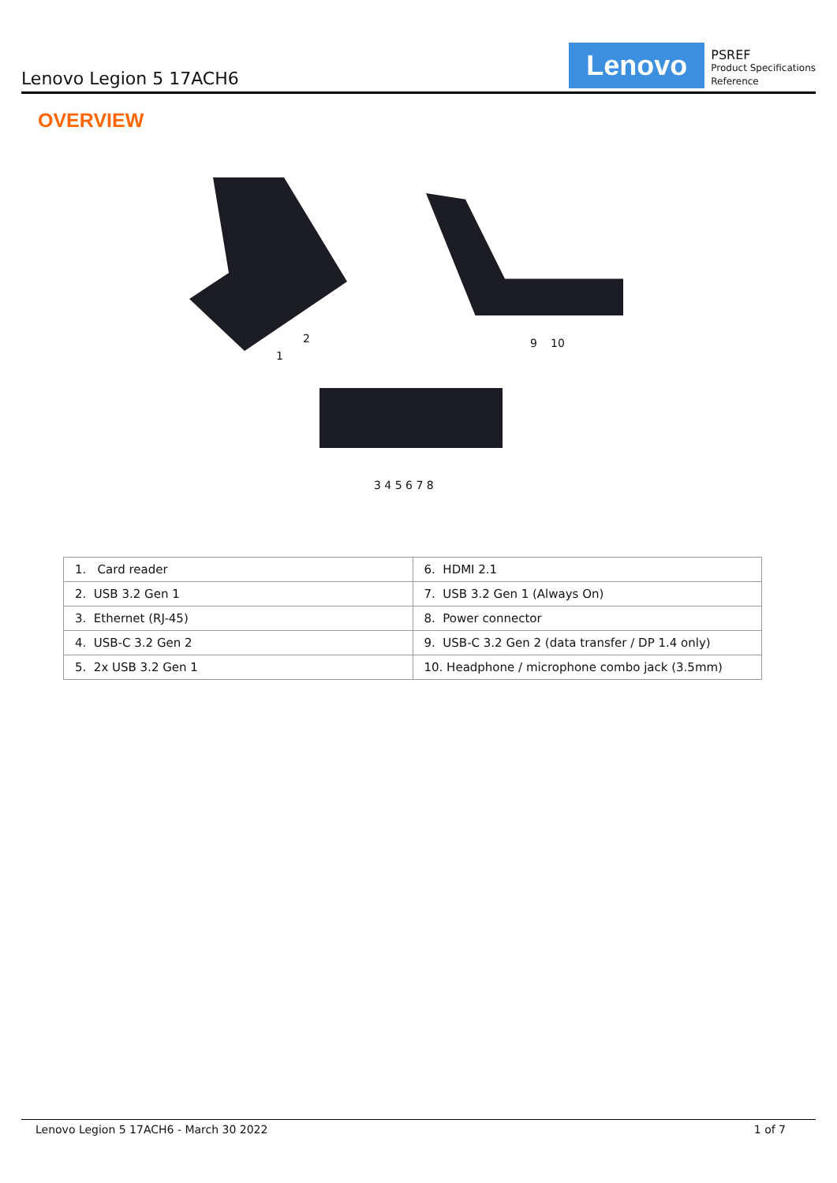Lenovo Legion 5 17ACH6
Lenovo
PSREF
Product Specifications
Reference
OVERVIEW
1
2 9 10
3 4 5 6 7 8
| 1. Card reader | 6. HDMI 2.1 |
| 2. USB 3.2 Gen 1 | 7. USB 3.2 Gen 1 (Always On) |
| 3. Ethernet (RJ-45) | 8. Power connector |
| 4. USB-C 3.2 Gen 2 | 9. USB-C 3.2 Gen 2 (data transfer / DP 1.4 only) |
| 5. 2x USB 3.2 Gen 1 | 10. Headphone / microphone combo jack (3.5mm) |
Lenovo Legion 5 17ACH6 - March 30 2022 1 of 7